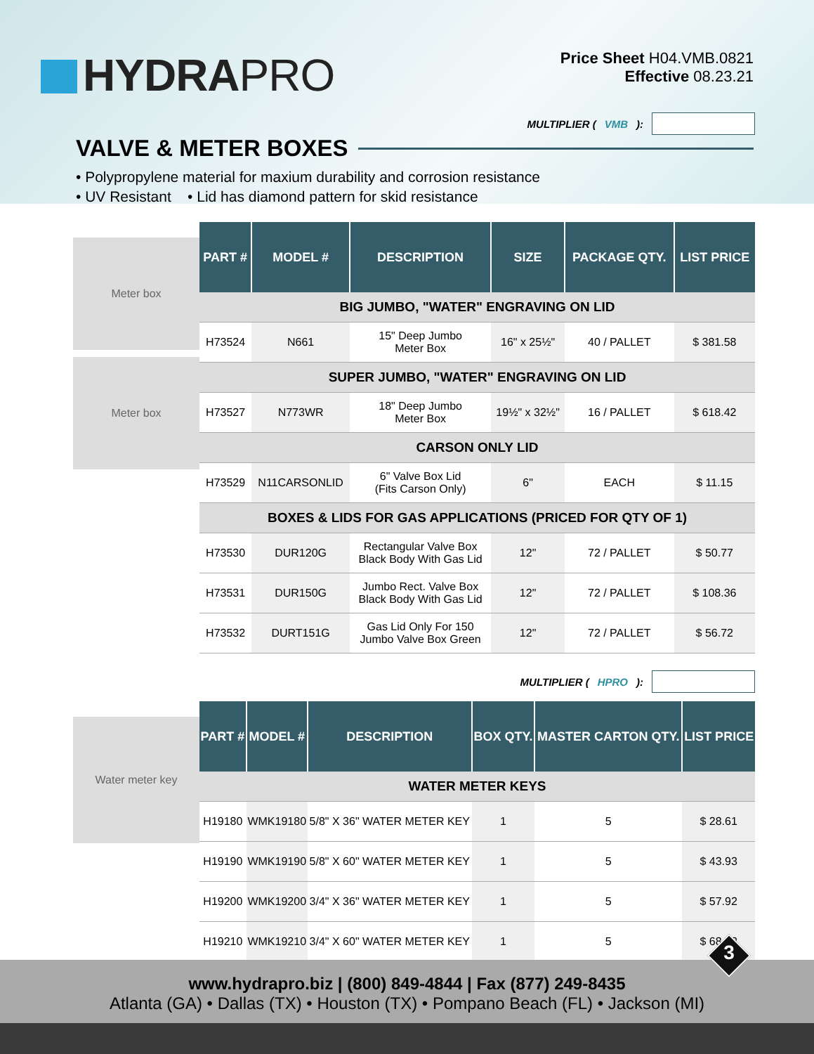HYDRAPRO
Price Sheet H04.VMB.0821
Effective 08.23.21
MULTIPLIER (VMB):
VALVE & METER BOXES
• Polypropylene material for maxium durability and corrosion resistance
• UV Resistant • Lid has diamond pattern for skid resistance
Meter box
Meter box
| PART # | MODEL # | DESCRIPTION | SIZE | PACKAGE QTY. | LIST PRICE |
| --- | --- | --- | --- | --- | --- |
| BIG JUMBO, "WATER" ENGRAVING ON LID | | | | | |
| H73524 | N661 | 15" Deep Jumbo Meter Box | 16" x 25½" | 40 / PALLET | $ 381.58 |
| SUPER JUMBO, "WATER" ENGRAVING ON LID | | | | | |
| H73527 | N773WR | 18" Deep Jumbo Meter Box | 19½" x 32½" | 16 / PALLET | $ 618.42 |
| CARSON ONLY LID | | | | | |
| H73529 | N11CARSONLID | 6" Valve Box Lid (Fits Carson Only) | 6" | EACH | $ 11.15 |
| BOXES & LIDS FOR GAS APPLICATIONS (PRICED FOR QTY OF 1) | | | | | |
| H73530 | DUR120G | Rectangular Valve Box Black Body With Gas Lid | 12" | 72 / PALLET | $ 50.77 |
| H73531 | DUR150G | Jumbo Rect. Valve Box Black Body With Gas Lid | 12" | 72 / PALLET | $ 108.36 |
| H73532 | DURT151G | Gas Lid Only For 150 Jumbo Valve Box Green | 12" | 72 / PALLET | $ 56.72 |
MULTIPLIER (HPRO):
Water meter key
| PART # | MODEL # | DESCRIPTION | BOX QTY. | MASTER CARTON QTY. | LIST PRICE |
| --- | --- | --- | --- | --- | --- |
| WATER METER KEYS | | | | | |
| H19180 | WMK19180 | 5/8" X 36" WATER METER KEY | 1 | 5 | $ 28.61 |
| H19190 | WMK19190 | 5/8" X 60" WATER METER KEY | 1 | 5 | $ 43.93 |
| H19200 | WMK19200 | 3/4" X 36" WATER METER KEY | 1 | 5 | $ 57.92 |
| H19210 | WMK19210 | 3/4" X 60" WATER METER KEY | 1 | 5 | $ 68.02 |
www.hydrapro.biz | (800) 849-4844 | Fax (877) 249-8435
Atlanta (GA) • Dallas (TX) • Houston (TX) • Pompano Beach (FL) • Jackson (MI)
3